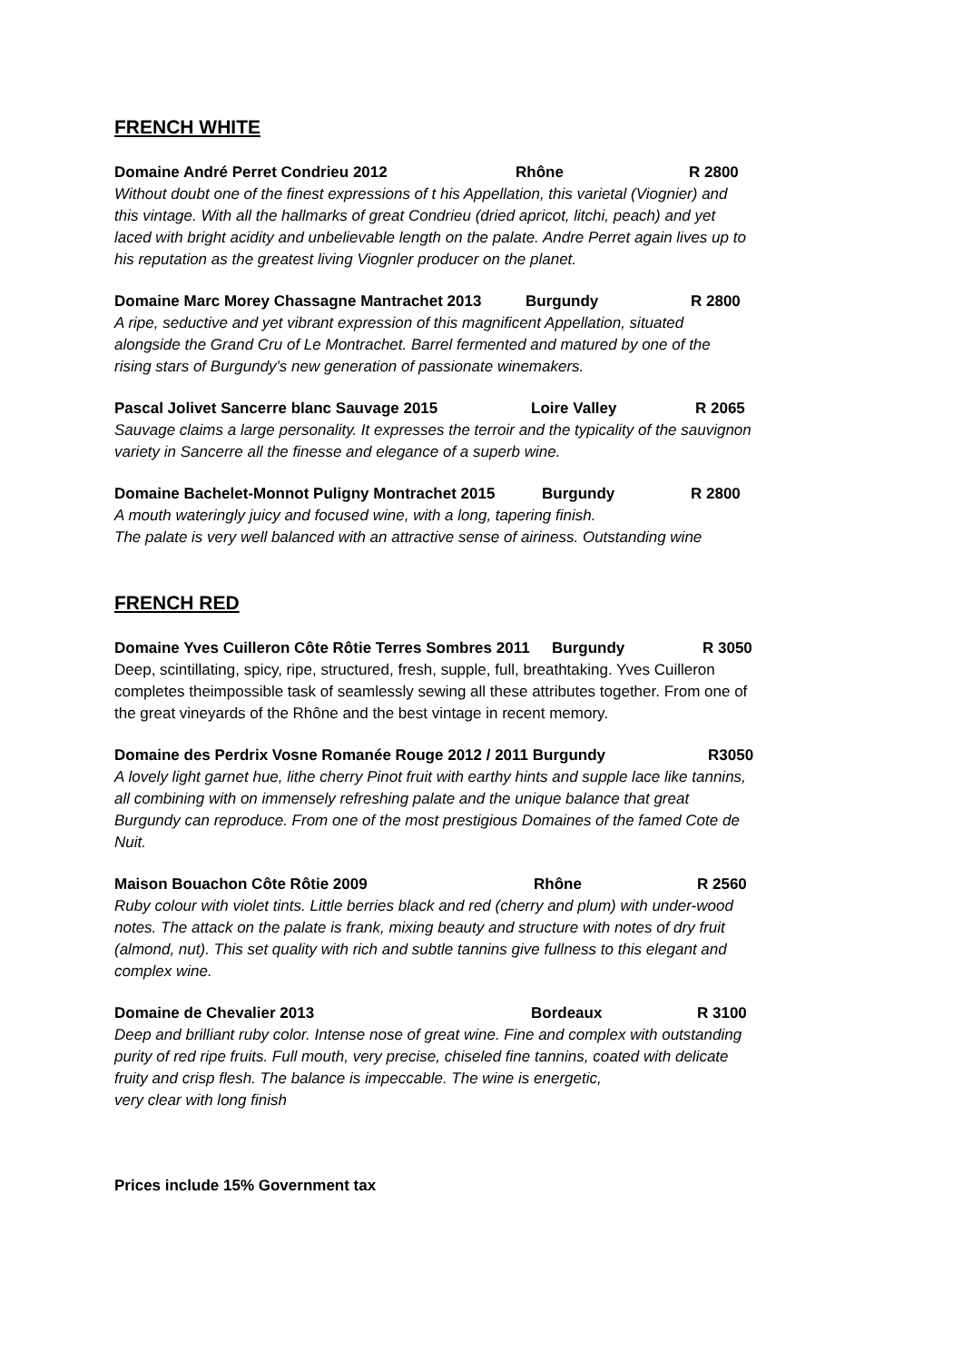FRENCH WHITE
Domaine André Perret Condrieu 2012 Rhône R 2800
Without doubt one of the finest expressions of t his Appellation, this varietal (Viognier) and this vintage. With all the hallmarks of great Condrieu (dried apricot, litchi, peach) and yet laced with bright acidity and unbelievable length on the palate. Andre Perret again lives up to his reputation as the greatest living Viognler producer on the planet.
Domaine Marc Morey Chassagne Mantrachet 2013 Burgundy R 2800
A ripe, seductive and yet vibrant expression of this magnificent Appellation, situated alongside the Grand Cru of Le Montrachet. Barrel fermented and matured by one of the rising stars of Burgundy's new generation of passionate winemakers.
Pascal Jolivet Sancerre blanc Sauvage 2015 Loire Valley R 2065
Sauvage claims a large personality. It expresses the terroir and the typicality of the sauvignon variety in Sancerre all the finesse and elegance of a superb wine.
Domaine Bachelet-Monnot Puligny Montrachet 2015 Burgundy R 2800
A mouth wateringly juicy and focused wine, with a long, tapering finish.
The palate is very well balanced with an attractive sense of airiness. Outstanding wine
FRENCH RED
Domaine Yves Cuilleron Côte Rôtie Terres Sombres 2011 Burgundy R 3050
Deep, scintillating, spicy, ripe, structured, fresh, supple, full, breathtaking. Yves Cuilleron completes theimpossible task of seamlessly sewing all these attributes together. From one of the great vineyards of the Rhône and the best vintage in recent memory.
Domaine des Perdrix Vosne Romanée Rouge 2012 / 2011 Burgundy R3050
A lovely light garnet hue, lithe cherry Pinot fruit with earthy hints and supple lace like tannins, all combining with on immensely refreshing palate and the unique balance that great Burgundy can reproduce. From one of the most prestigious Domaines of the famed Cote de Nuit.
Maison Bouachon Côte Rôtie 2009 Rhône R 2560
Ruby colour with violet tints. Little berries black and red (cherry and plum) with under-wood notes. The attack on the palate is frank, mixing beauty and structure with notes of dry fruit (almond, nut). This set quality with rich and subtle tannins give fullness to this elegant and complex wine.
Domaine de Chevalier 2013 Bordeaux R 3100
Deep and brilliant ruby color. Intense nose of great wine. Fine and complex with outstanding purity of red ripe fruits. Full mouth, very precise, chiseled fine tannins, coated with delicate fruity and crisp flesh. The balance is impeccable. The wine is energetic,
very clear with long finish
Prices include 15% Government tax